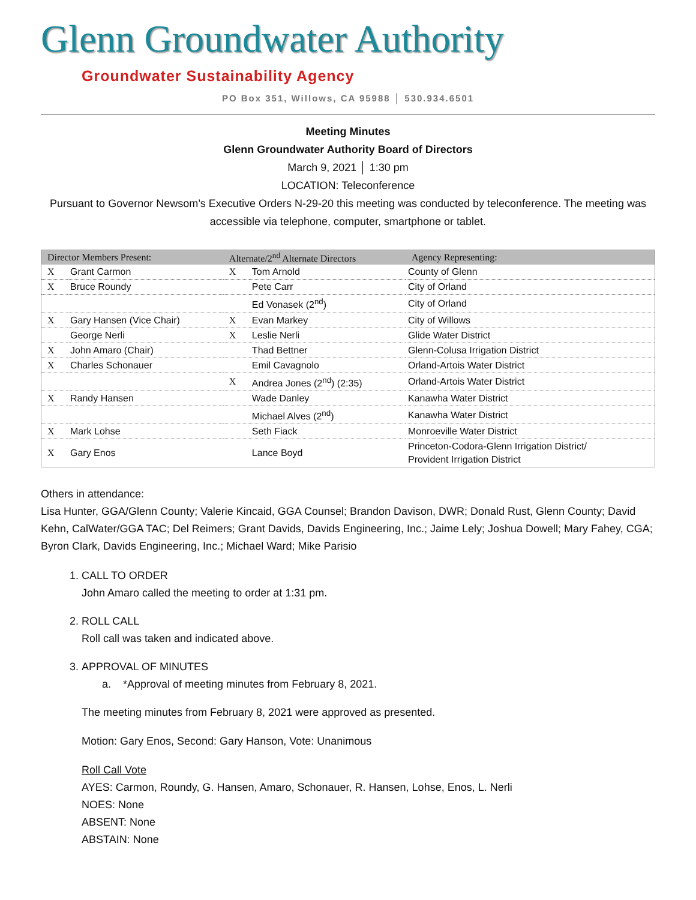Glenn Groundwater Authority
Groundwater Sustainability Agency
PO Box 351, Willows, CA 95988 │ 530.934.6501
Meeting Minutes
Glenn Groundwater Authority Board of Directors
March 9, 2021 │ 1:30 pm
LOCATION: Teleconference
Pursuant to Governor Newsom’s Executive Orders N-29-20 this meeting was conducted by teleconference. The meeting was accessible via telephone, computer, smartphone or tablet.
| Director Members Present: | | Alternate/2<sup>nd</sup> Alternate Directors | | Agency Representing: |
| --- | --- | --- | --- | --- |
| X | Grant Carmon | X | Tom Arnold | County of Glenn |
| X | Bruce Roundy | | Pete Carr | City of Orland |
| | | | Ed Vonasek (2<sup>nd</sup>) | City of Orland |
| X | Gary Hansen (Vice Chair) | X | Evan Markey | City of Willows |
| | George Nerli | X | Leslie Nerli | Glide Water District |
| X | John Amaro (Chair) | | Thad Bettner | Glenn-Colusa Irrigation District |
| X | Charles Schonauer | | Emil Cavagnolo | Orland-Artois Water District |
| | | X | Andrea Jones (2<sup>nd</sup>) (2:35) | Orland-Artois Water District |
| X | Randy Hansen | | Wade Danley | Kanawha Water District |
| | | | Michael Alves (2<sup>nd</sup>) | Kanawha Water District |
| X | Mark Lohse | | Seth Fiack | Monroeville Water District |
| X | Gary Enos | | Lance Boyd | Princeton-Codora-Glenn Irrigation District/ Provident Irrigation District |
Others in attendance:
Lisa Hunter, GGA/Glenn County; Valerie Kincaid, GGA Counsel; Brandon Davison, DWR; Donald Rust, Glenn County; David Kehn, CalWater/GGA TAC; Del Reimers; Grant Davids, Davids Engineering, Inc.; Jaime Lely; Joshua Dowell; Mary Fahey, CGA; Byron Clark, Davids Engineering, Inc.; Michael Ward; Mike Parisio
1. CALL TO ORDER
John Amaro called the meeting to order at 1:31 pm.
2. ROLL CALL
Roll call was taken and indicated above.
3. APPROVAL OF MINUTES
a. *Approval of meeting minutes from February 8, 2021.
The meeting minutes from February 8, 2021 were approved as presented.
Motion: Gary Enos, Second: Gary Hanson, Vote: Unanimous
Roll Call Vote
AYES: Carmon, Roundy, G. Hansen, Amaro, Schonauer, R. Hansen, Lohse, Enos, L. Nerli
NOES: None
ABSENT: None
ABSTAIN: None